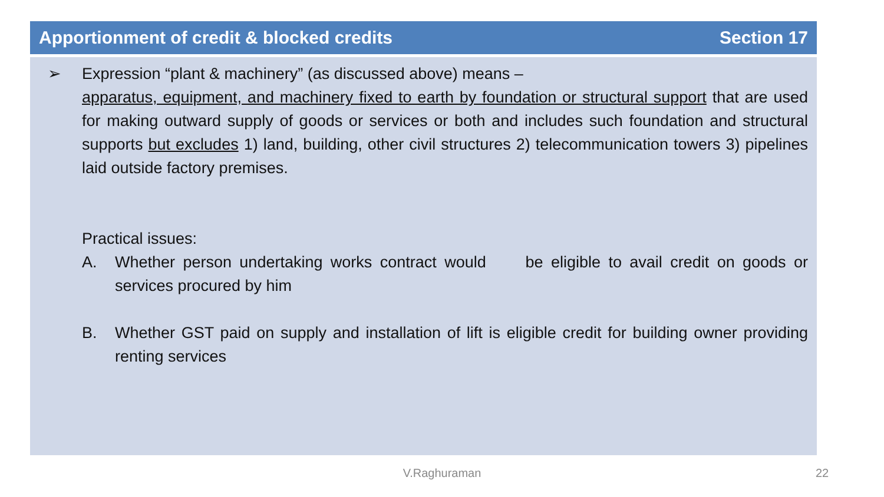Apportionment of credit & blocked credits Section 17
➢ Expression “plant & machinery” (as discussed above) means –
apparatus, equipment, and machinery fixed to earth by foundation or structural support that are used for making outward supply of goods or services or both and includes such foundation and structural supports but excludes 1) land, building, other civil structures 2) telecommunication towers 3) pipelines laid outside factory premises.
Practical issues:
A. Whether person undertaking works contract would be eligible to avail credit on goods or services procured by him
B. Whether GST paid on supply and installation of lift is eligible credit for building owner providing renting services
V.Raghuraman 22